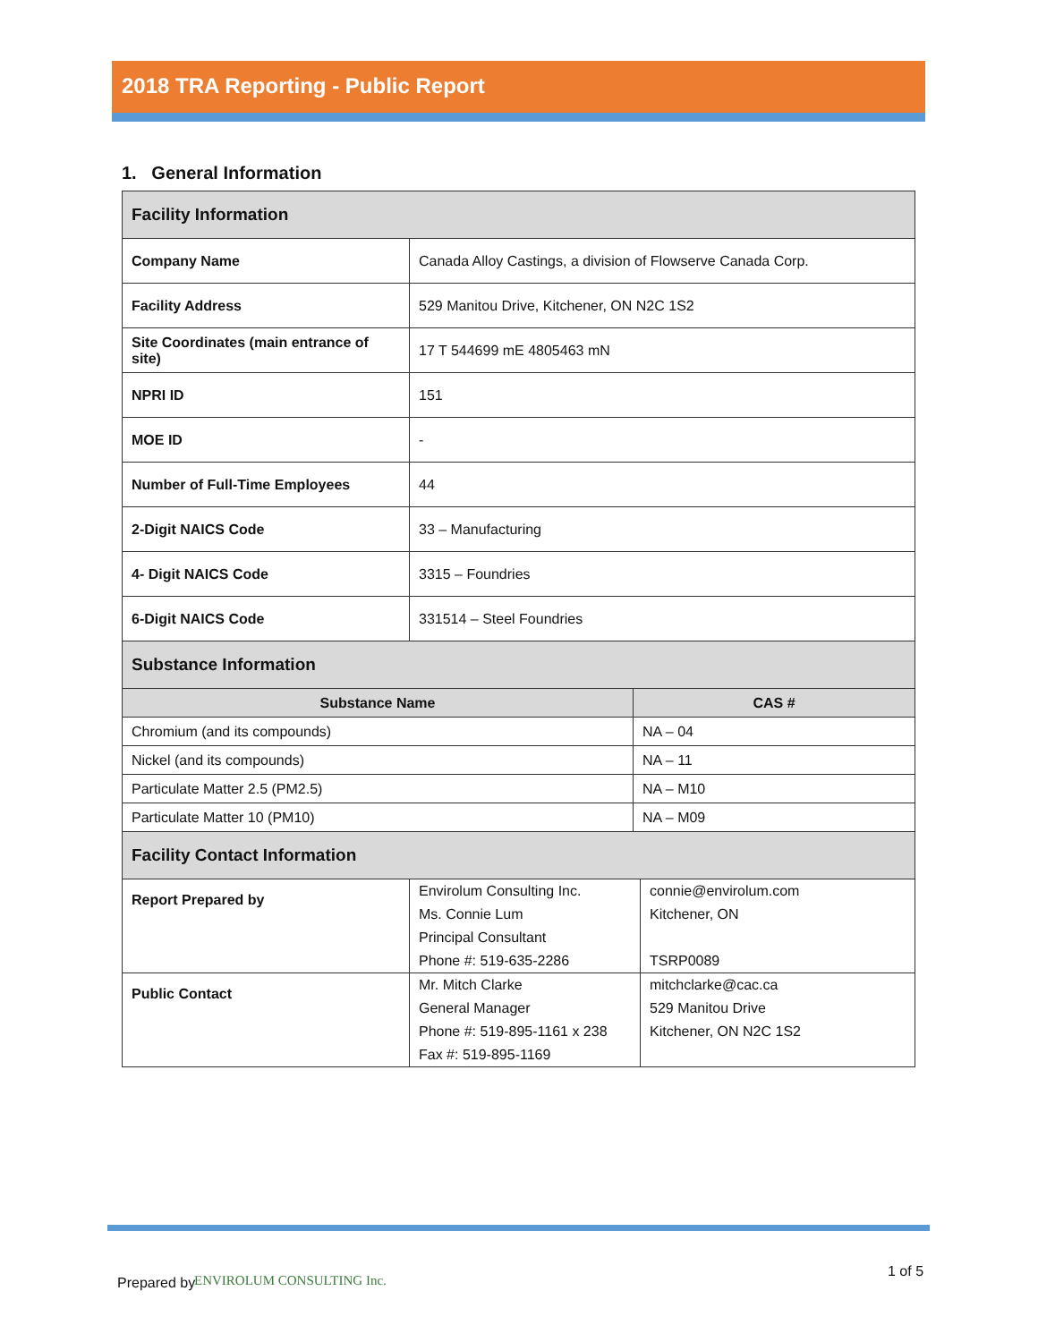2018 TRA Reporting - Public Report
1. General Information
| Facility Information | |
| Company Name | Canada Alloy Castings, a division of Flowserve Canada Corp. |
| Facility Address | 529 Manitou Drive, Kitchener, ON N2C 1S2 |
| Site Coordinates (main entrance of site) | 17 T 544699 mE 4805463 mN |
| NPRI ID | 151 |
| MOE ID | - |
| Number of Full-Time Employees | 44 |
| 2-Digit NAICS Code | 33 – Manufacturing |
| 4- Digit NAICS Code | 3315 – Foundries |
| 6-Digit NAICS Code | 331514 – Steel Foundries |
| Substance Information | |
| Substance Name | CAS # |
| Chromium (and its compounds) | NA – 04 |
| Nickel (and its compounds) | NA – 11 |
| Particulate Matter 2.5 (PM2.5) | NA – M10 |
| Particulate Matter 10 (PM10) | NA – M09 |
| Facility Contact Information | | |
| Report Prepared by | Envirolum Consulting Inc. Ms. Connie Lum Principal Consultant Phone #: 519-635-2286 | connie@envirolum.com Kitchener, ON TSRP0089 |
| Public Contact | Mr. Mitch Clarke General Manager Phone #: 519-895-1161 x 238 Fax #: 519-895-1169 | mitchclarke@cac.ca 529 Manitou Drive Kitchener, ON N2C 1S2 |
Prepared by ENVIROLUM CONSULTING Inc.
1 of 5